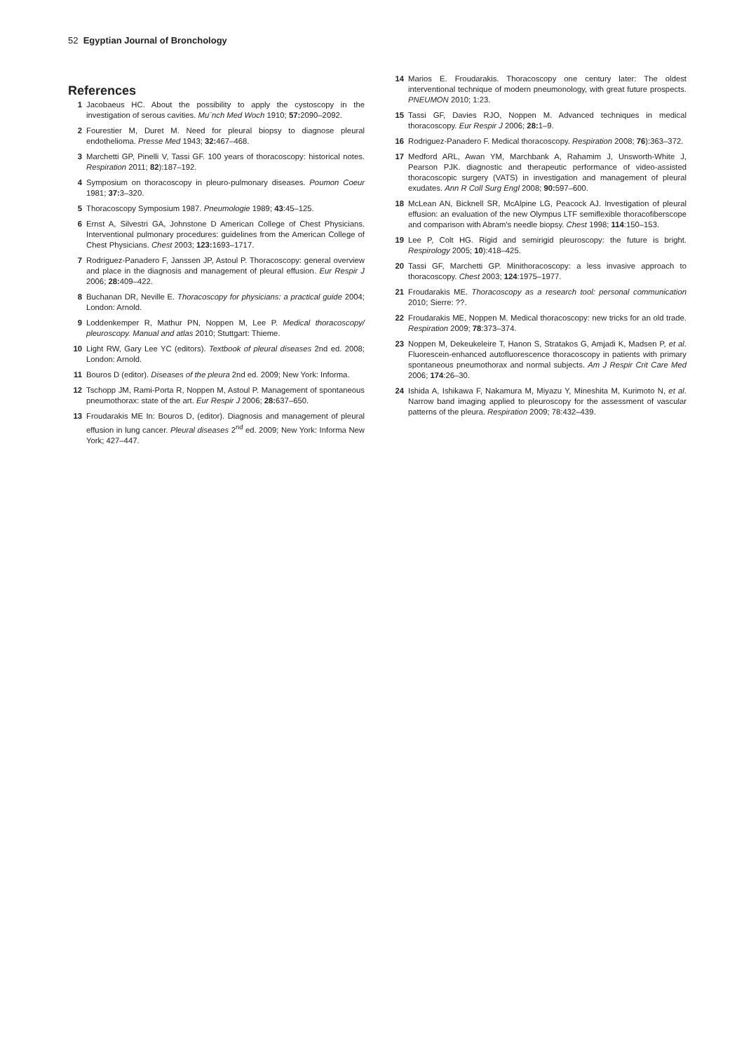52 Egyptian Journal of Bronchology
References
1 Jacobaeus HC. About the possibility to apply the cystoscopy in the investigation of serous cavities. Mu¨nch Med Woch 1910; 57: 2090–2092.
2 Fourestier M, Duret M. Need for pleural biopsy to diagnose pleural endothelioma. Presse Med 1943; 32: 467–468.
3 Marchetti GP, Pinelli V, Tassi GF. 100 years of thoracoscopy: historical notes. Respiration 2011; 82):187–192.
4 Symposium on thoracoscopy in pleuro-pulmonary diseases. Poumon Coeur 1981; 37: 3–320.
5 Thoracoscopy Symposium 1987. Pneumologie 1989; 43:45–125.
6 Ernst A, Silvestri GA, Johnstone D American College of Chest Physicians. Interventional pulmonary procedures: guidelines from the American College of Chest Physicians. Chest 2003; 123: 1693–1717.
7 Rodriguez-Panadero F, Janssen JP, Astoul P. Thoracoscopy: general overview and place in the diagnosis and management of pleural effusion. Eur Respir J 2006; 28: 409–422.
8 Buchanan DR, Neville E. Thoracoscopy for physicians: a practical guide 2004; London: Arnold.
9 Loddenkemper R, Mathur PN, Noppen M, Lee P. Medical thoracoscopy/ pleuroscopy. Manual and atlas 2010; Stuttgart: Thieme.
10 Light RW, Gary Lee YC (editors). Textbook of pleural diseases 2nd ed. 2008; London: Arnold.
11 Bouros D (editor). Diseases of the pleura 2nd ed. 2009; New York: Informa.
12 Tschopp JM, Rami-Porta R, Noppen M, Astoul P. Management of spontaneous pneumothorax: state of the art. Eur Respir J 2006; 28: 637–650.
13 Froudarakis ME In: Bouros D, (editor). Diagnosis and management of pleural effusion in lung cancer. Pleural diseases 2<sup>nd</sup> ed. 2009; New York: Informa New York; 427–447.
14 Marios E. Froudarakis. Thoracoscopy one century later: The oldest interventional technique of modern pneumonology, with great future prospects. PNEUMON 2010; 1:23.
15 Tassi GF, Davies RJO, Noppen M. Advanced techniques in medical thoracoscopy. Eur Respir J 2006; 28: 1–9.
16 Rodriguez-Panadero F. Medical thoracoscopy. Respiration 2008; 76):363–372.
17 Medford ARL, Awan YM, Marchbank A, Rahamim J, Unsworth-White J, Pearson PJK. diagnostic and therapeutic performance of video-assisted thoracoscopic surgery (VATS) in investigation and management of pleural exudates. Ann R Coll Surg Engl 2008; 90: 597–600.
18 McLean AN, Bicknell SR, McAlpine LG, Peacock AJ. Investigation of pleural effusion: an evaluation of the new Olympus LTF semiflexible thoracofiberscope and comparison with Abram's needle biopsy. Chest 1998; 114:150–153.
19 Lee P, Colt HG. Rigid and semirigid pleuroscopy: the future is bright. Respirology 2005; 10):418–425.
20 Tassi GF, Marchetti GP. Minithoracoscopy: a less invasive approach to thoracoscopy. Chest 2003; 124:1975–1977.
21 Froudarakis ME. Thoracoscopy as a research tool: personal communication 2010; Sierre: ??.
22 Froudarakis ME, Noppen M. Medical thoracoscopy: new tricks for an old trade. Respiration 2009; 78:373–374.
23 Noppen M, Dekeukeleire T, Hanon S, Stratakos G, Amjadi K, Madsen P, et al. Fluorescein-enhanced autofluorescence thoracoscopy in patients with primary spontaneous pneumothorax and normal subjects. Am J Respir Crit Care Med 2006; 174:26–30.
24 Ishida A, Ishikawa F, Nakamura M, Miyazu Y, Mineshita M, Kurimoto N, et al. Narrow band imaging applied to pleuroscopy for the assessment of vascular patterns of the pleura. Respiration 2009; 78:432–439.